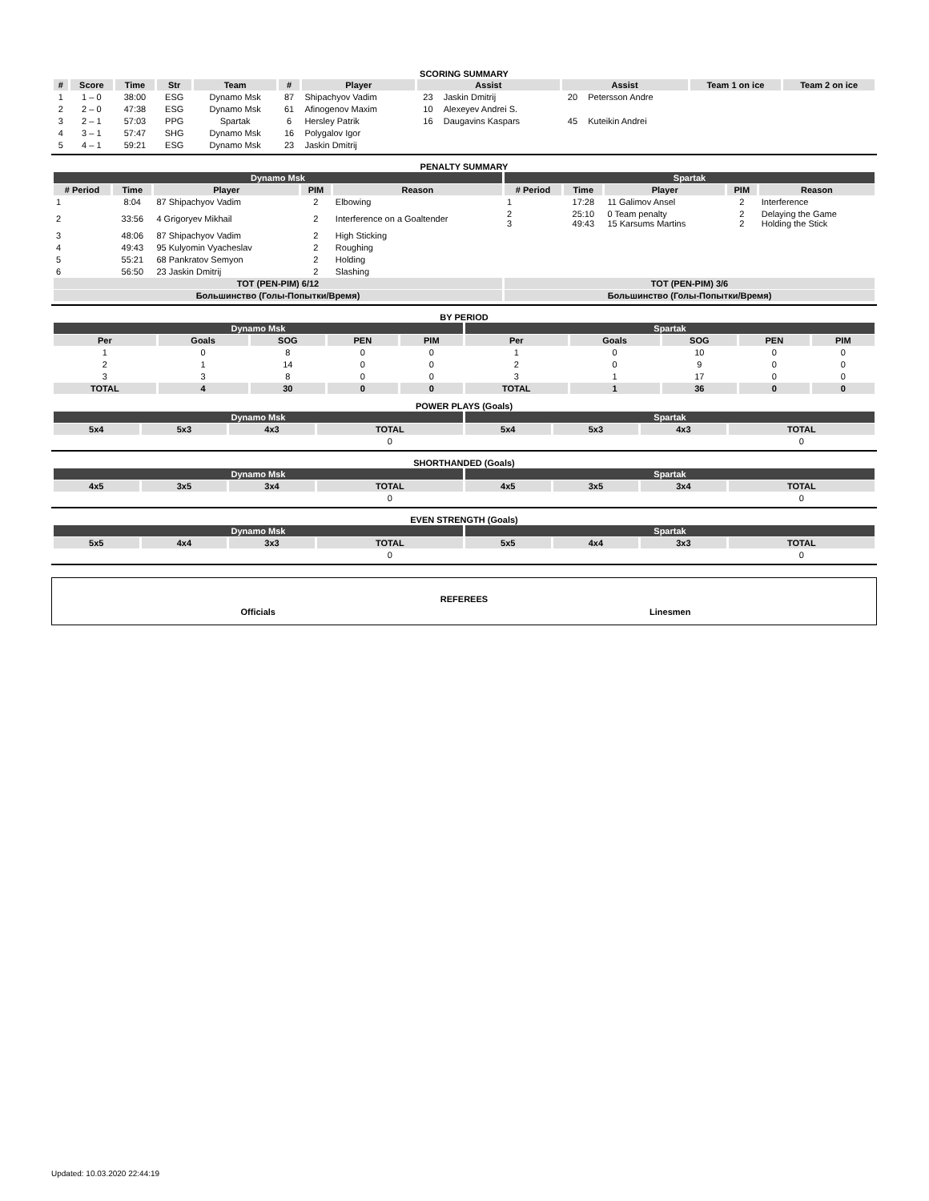SCORING SUMMARY
| # | Score | Time | Str | Team | # | Player | Assist | | Assist | | Team 1 on ice | Team 2 on ice |
| --- | --- | --- | --- | --- | --- | --- | --- | --- | --- | --- | --- | --- |
| 1 | 1 – 0 | 38:00 | ESG | Dynamo Msk | 87 | Shipachyov Vadim | 23 | Jaskin Dmitrij | 20 | Petersson Andre | | |
| 2 | 2 – 0 | 47:38 | ESG | Dynamo Msk | 61 | Afinogenov Maxim | 10 | Alexeyev Andrei S. | | | | |
| 3 | 2 – 1 | 57:03 | PPG | Spartak | 6 | Hersley Patrik | 16 | Daugavins Kaspars | 45 | Kuteikin Andrei | | |
| 4 | 3 – 1 | 57:47 | SHG | Dynamo Msk | 16 | Polygalov Igor | | | | | | |
| 5 | 4 – 1 | 59:21 | ESG | Dynamo Msk | 23 | Jaskin Dmitrij | | | | | | |
PENALTY SUMMARY
| Dynamo Msk | | | | | Spartak | | | | |
| # Period | Time | Player | PIM | Reason | # Period | Time | Player | PIM | Reason |
| 1 | 8:04 | 87 Shipachyov Vadim | 2 | Elbowing | 1 | 17:28 | 11 Galimov Ansel | 2 | Interference |
| 2 | 33:56 | 4 Grigoryev Mikhail | 2 | Interference on a Goaltender | 2 3 | 25:10 49:43 | 0 Team penalty 15 Karsums Martins | 2 2 | Delaying the Game Holding the Stick |
| 3 | 48:06 | 87 Shipachyov Vadim | 2 | High Sticking | | | | | |
| 4 | 49:43 | 95 Kulyomin Vyacheslav | 2 | Roughing | | | | | |
| 5 | 55:21 | 68 Pankratov Semyon | 2 | Holding | | | | | |
| 6 | 56:50 | 23 Jaskin Dmitrij | 2 | Slashing | | | | | |
| TOT (PEN-PIM) 6/12 | | | | | TOT (PEN-PIM) 3/6 | | | | |
| Большинство (Голы-Попытки/Время) | | | | | Большинство (Голы-Попытки/Время) | | | | |
BY PERIOD
| Dynamo Msk | | | | | Spartak | | | | |
| Per | Goals | SOG | PEN | PIM | Per | Goals | SOG | PEN | PIM |
| 1 | 0 | 8 | 0 | 0 | 1 | 0 | 10 | 0 | 0 |
| 2 | 1 | 14 | 0 | 0 | 2 | 0 | 9 | 0 | 0 |
| 3 | 3 | 8 | 0 | 0 | 3 | 1 | 17 | 0 | 0 |
| TOTAL | 4 | 30 | 0 | 0 | TOTAL | 1 | 36 | 0 | 0 |
POWER PLAYS (Goals)
| Dynamo Msk | | | | Spartak | | | |
| 5x4 | 5x3 | 4x3 | TOTAL | 5x4 | 5x3 | 4x3 | TOTAL |
| | | | 0 | | | | 0 |
SHORTHANDED (Goals)
| Dynamo Msk | | | | Spartak | | | |
| 4x5 | 3x5 | 3x4 | TOTAL | 4x5 | 3x5 | 3x4 | TOTAL |
| | | | 0 | | | | 0 |
EVEN STRENGTH (Goals)
| Dynamo Msk | | | | Spartak | | | |
| 5x5 | 4x4 | 3x3 | TOTAL | 5x5 | 4x4 | 3x3 | TOTAL |
| | | | 0 | | | | 0 |
REFEREES
Officials Linesmen
Updated: 10.03.2020 22:44:19